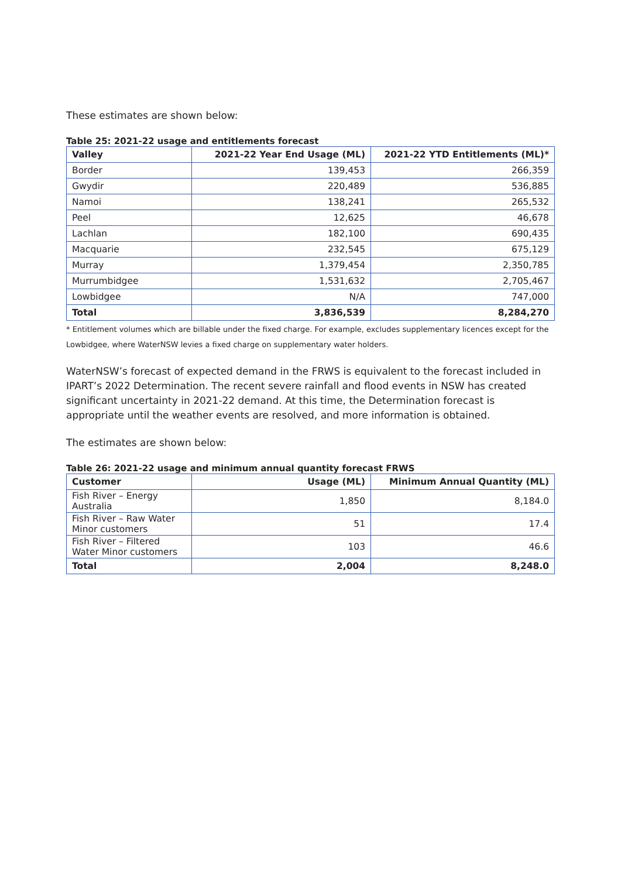These estimates are shown below:
Table 25: 2021-22 usage and entitlements forecast
| Valley | 2021-22 Year End Usage (ML) | 2021-22 YTD Entitlements (ML)* |
| --- | --- | --- |
| Border | 139,453 | 266,359 |
| Gwydir | 220,489 | 536,885 |
| Namoi | 138,241 | 265,532 |
| Peel | 12,625 | 46,678 |
| Lachlan | 182,100 | 690,435 |
| Macquarie | 232,545 | 675,129 |
| Murray | 1,379,454 | 2,350,785 |
| Murrumbidgee | 1,531,632 | 2,705,467 |
| Lowbidgee | N/A | 747,000 |
| Total | 3,836,539 | 8,284,270 |
* Entitlement volumes which are billable under the fixed charge. For example, excludes supplementary licences except for the Lowbidgee, where WaterNSW levies a fixed charge on supplementary water holders.
WaterNSW’s forecast of expected demand in the FRWS is equivalent to the forecast included in IPART’s 2022 Determination. The recent severe rainfall and flood events in NSW has created significant uncertainty in 2021-22 demand. At this time, the Determination forecast is appropriate until the weather events are resolved, and more information is obtained.
The estimates are shown below:
Table 26: 2021-22 usage and minimum annual quantity forecast FRWS
| Customer | Usage (ML) | Minimum Annual Quantity (ML) |
| --- | --- | --- |
| Fish River – Energy Australia | 1,850 | 8,184.0 |
| Fish River – Raw Water Minor customers | 51 | 17.4 |
| Fish River – Filtered Water Minor customers | 103 | 46.6 |
| Total | 2,004 | 8,248.0 |